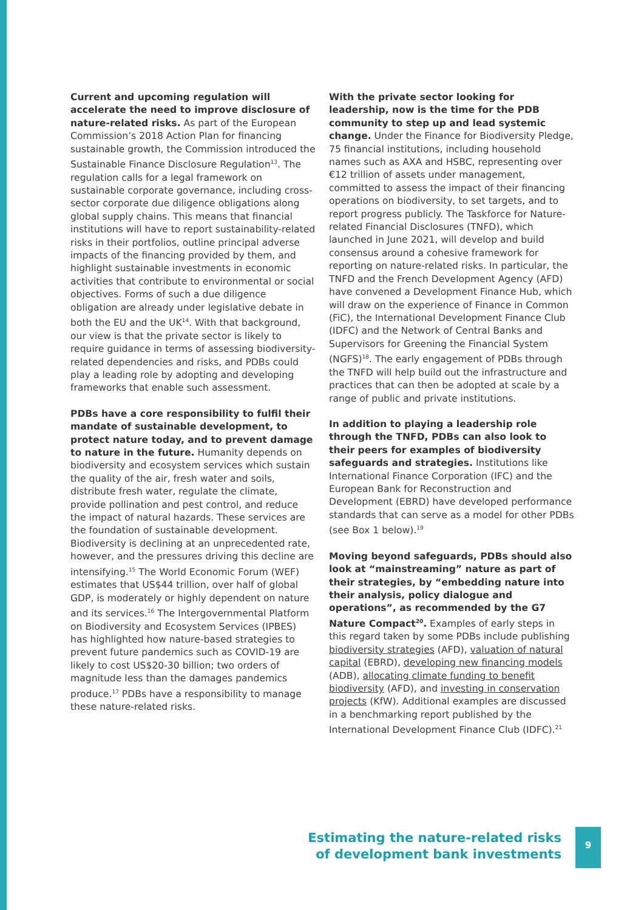Current and upcoming regulation will accelerate the need to improve disclosure of nature-related risks. As part of the European Commission’s 2018 Action Plan for financing sustainable growth, the Commission introduced the Sustainable Finance Disclosure Regulation<sup>13</sup>. The regulation calls for a legal framework on sustainable corporate governance, including cross-sector corporate due diligence obligations along global supply chains. This means that financial institutions will have to report sustainability-related risks in their portfolios, outline principal adverse impacts of the financing provided by them, and highlight sustainable investments in economic activities that contribute to environmental or social objectives. Forms of such a due diligence obligation are already under legislative debate in both the EU and the UK<sup>14</sup>. With that background, our view is that the private sector is likely to require guidance in terms of assessing biodiversity-related dependencies and risks, and PDBs could play a leading role by adopting and developing frameworks that enable such assessment.
PDBs have a core responsibility to fulfil their mandate of sustainable development, to protect nature today, and to prevent damage to nature in the future. Humanity depends on biodiversity and ecosystem services which sustain the quality of the air, fresh water and soils, distribute fresh water, regulate the climate, provide pollination and pest control, and reduce the impact of natural hazards. These services are the foundation of sustainable development. Biodiversity is declining at an unprecedented rate, however, and the pressures driving this decline are intensifying.<sup>15</sup> The World Economic Forum (WEF) estimates that US$44 trillion, over half of global GDP, is moderately or highly dependent on nature and its services.<sup>16</sup> The Intergovernmental Platform on Biodiversity and Ecosystem Services (IPBES) has highlighted how nature-based strategies to prevent future pandemics such as COVID-19 are likely to cost US$20-30 billion; two orders of magnitude less than the damages pandemics produce.<sup>17</sup> PDBs have a responsibility to manage these nature-related risks.
With the private sector looking for leadership, now is the time for the PDB community to step up and lead systemic change. Under the Finance for Biodiversity Pledge, 75 financial institutions, including household names such as AXA and HSBC, representing over €12 trillion of assets under management, committed to assess the impact of their financing operations on biodiversity, to set targets, and to report progress publicly. The Taskforce for Nature-related Financial Disclosures (TNFD), which launched in June 2021, will develop and build consensus around a cohesive framework for reporting on nature-related risks. In particular, the TNFD and the French Development Agency (AFD) have convened a Development Finance Hub, which will draw on the experience of Finance in Common (FiC), the International Development Finance Club (IDFC) and the Network of Central Banks and Supervisors for Greening the Financial System (NGFS)<sup>18</sup>. The early engagement of PDBs through the TNFD will help build out the infrastructure and practices that can then be adopted at scale by a range of public and private institutions.
In addition to playing a leadership role through the TNFD, PDBs can also look to their peers for examples of biodiversity safeguards and strategies. Institutions like International Finance Corporation (IFC) and the European Bank for Reconstruction and Development (EBRD) have developed performance standards that can serve as a model for other PDBs (see Box 1 below).<sup>19</sup>
Moving beyond safeguards, PDBs should also look at “mainstreaming” nature as part of their strategies, by “embedding nature into their analysis, policy dialogue and operations”, as recommended by the G7 Nature Compact<sup>20</sup>. Examples of early steps in this regard taken by some PDBs include publishing biodiversity strategies (AFD), valuation of natural capital (EBRD), developing new financing models (ADB), allocating climate funding to benefit biodiversity (AFD), and investing in conservation projects (KfW). Additional examples are discussed in a benchmarking report published by the International Development Finance Club (IDFC).<sup>21</sup>
Estimating the nature-related risks
of development bank investments
9